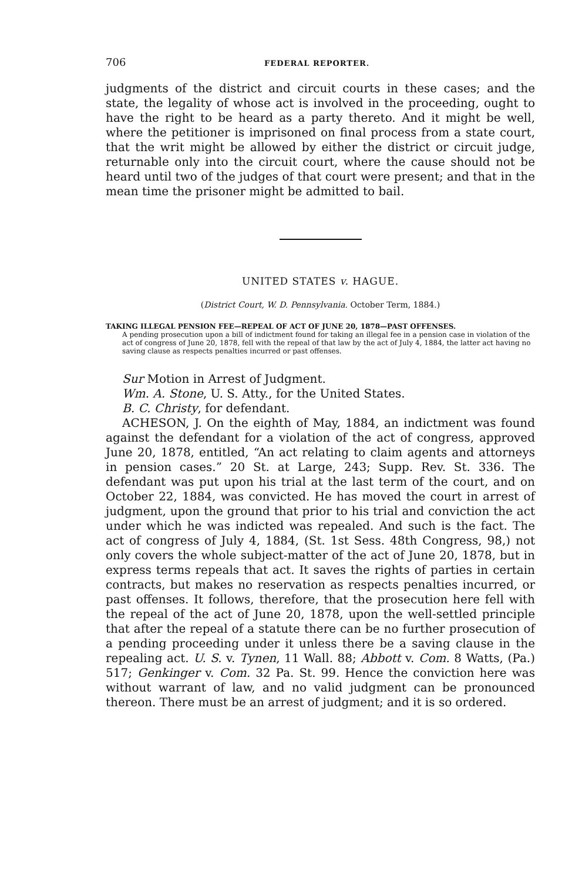706 FEDERAL REPORTER.
judgments of the district and circuit courts in these cases; and the state, the legality of whose act is involved in the proceeding, ought to have the right to be heard as a party thereto. And it might be well, where the petitioner is imprisoned on final process from a state court, that the writ might be allowed by either the district or circuit judge, returnable only into the circuit court, where the cause should not be heard until two of the judges of that court were present; and that in the mean time the prisoner might be admitted to bail.
UNITED STATES v. HAGUE.
(District Court, W. D. Pennsylvania. October Term, 1884.)
TAKING ILLEGAL PENSION FEE—REPEAL OF ACT OF JUNE 20, 1878—PAST OFFENSES.
A pending prosecution upon a bill of indictment found for taking an illegal fee in a pension case in violation of the act of congress of June 20, 1878, fell with the repeal of that law by the act of July 4, 1884, the latter act having no saving clause as respects penalties incurred or past offenses.
Sur Motion in Arrest of Judgment.
Wm. A. Stone, U. S. Atty., for the United States.
B. C. Christy, for defendant.
ACHESON, J. On the eighth of May, 1884, an indictment was found against the defendant for a violation of the act of congress, approved June 20, 1878, entitled, “An act relating to claim agents and attorneys in pension cases.” 20 St. at Large, 243; Supp. Rev. St. 336. The defendant was put upon his trial at the last term of the court, and on October 22, 1884, was convicted. He has moved the court in arrest of judgment, upon the ground that prior to his trial and conviction the act under which he was indicted was repealed. And such is the fact. The act of congress of July 4, 1884, (St. 1st Sess. 48th Congress, 98,) not only covers the whole subject-matter of the act of June 20, 1878, but in express terms repeals that act. It saves the rights of parties in certain contracts, but makes no reservation as respects penalties incurred, or past offenses. It follows, therefore, that the prosecution here fell with the repeal of the act of June 20, 1878, upon the well-settled principle that after the repeal of a statute there can be no further prosecution of a pending proceeding under it unless there be a saving clause in the repealing act. U. S. v. Tynen, 11 Wall. 88; Abbott v. Com. 8 Watts, (Pa.) 517; Genkinger v. Com. 32 Pa. St. 99. Hence the conviction here was without warrant of law, and no valid judgment can be pronounced thereon. There must be an arrest of judgment; and it is so ordered.